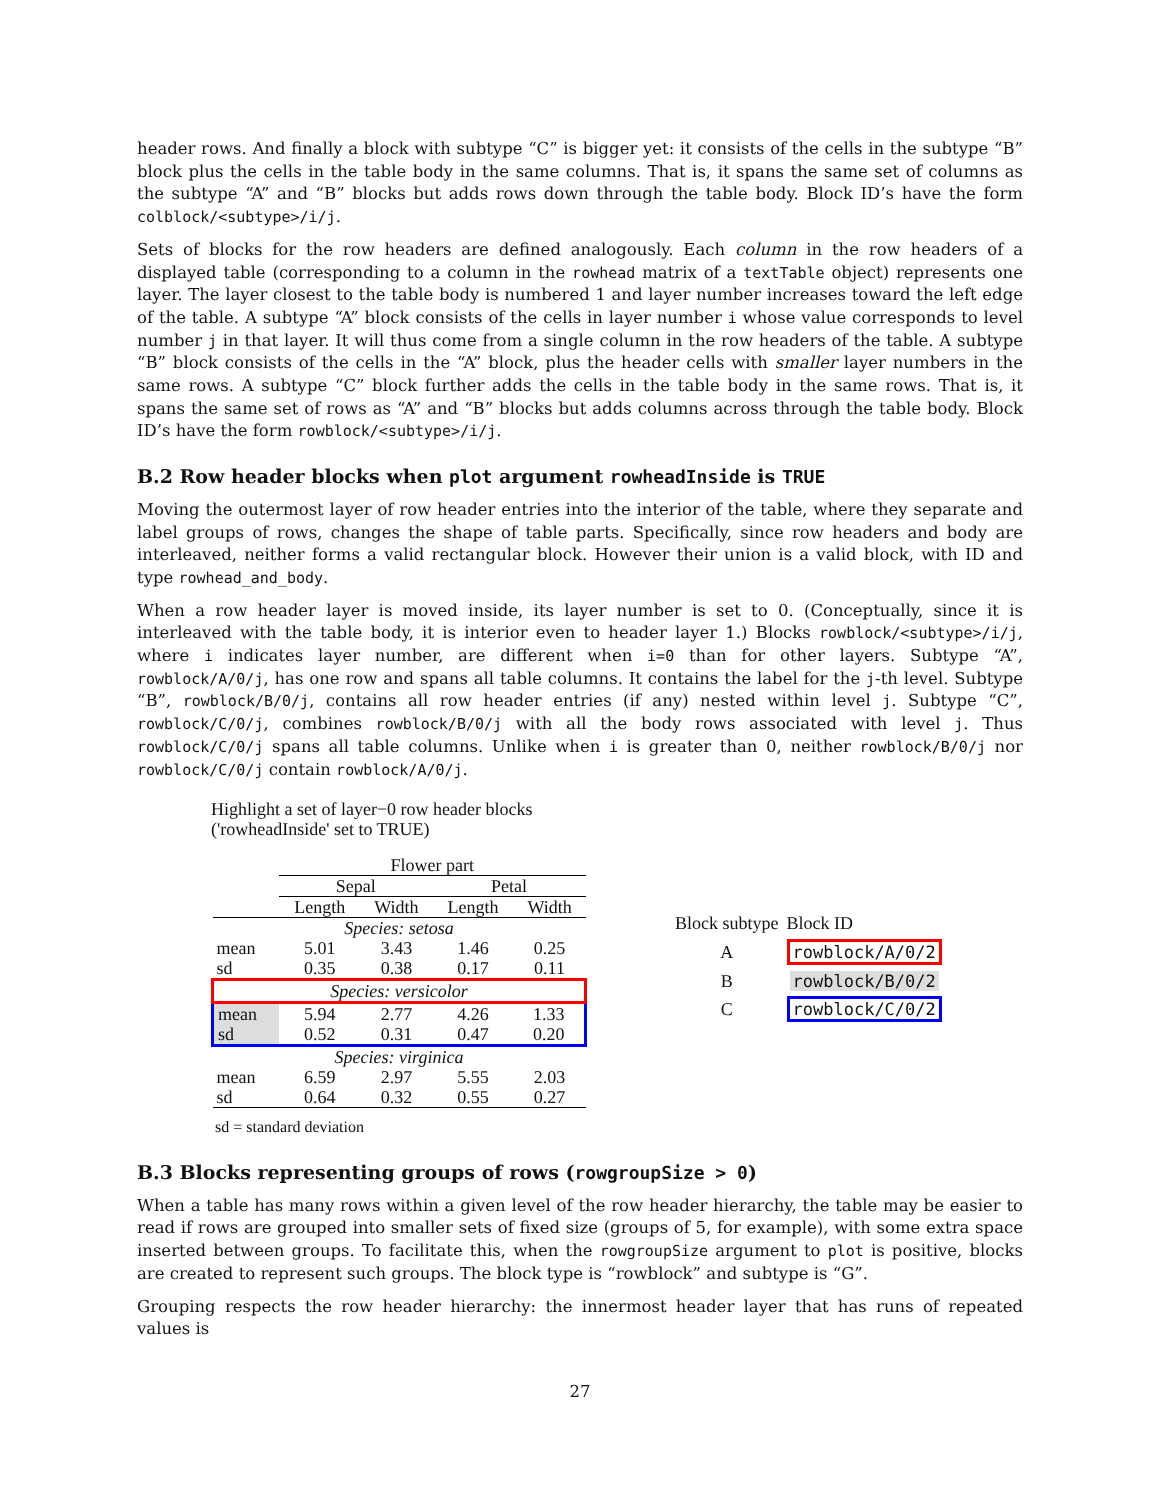header rows. And finally a block with subtype “C” is bigger yet: it consists of the cells in the subtype “B” block plus the cells in the table body in the same columns. That is, it spans the same set of columns as the subtype “A” and “B” blocks but adds rows down through the table body. Block ID’s have the form colblock/<subtype>/i/j.
Sets of blocks for the row headers are defined analogously. Each column in the row headers of a displayed table (corresponding to a column in the rowhead matrix of a textTable object) represents one layer. The layer closest to the table body is numbered 1 and layer number increases toward the left edge of the table. A subtype “A” block consists of the cells in layer number i whose value corresponds to level number j in that layer. It will thus come from a single column in the row headers of the table. A subtype “B” block consists of the cells in the “A” block, plus the header cells with smaller layer numbers in the same rows. A subtype “C” block further adds the cells in the table body in the same rows. That is, it spans the same set of rows as “A” and “B” blocks but adds columns across through the table body. Block ID’s have the form rowblock/<subtype>/i/j.
B.2 Row header blocks when plot argument rowheadInside is TRUE
Moving the outermost layer of row header entries into the interior of the table, where they separate and label groups of rows, changes the shape of table parts. Specifically, since row headers and body are interleaved, neither forms a valid rectangular block. However their union is a valid block, with ID and type rowhead_and_body.
When a row header layer is moved inside, its layer number is set to 0. (Conceptually, since it is interleaved with the table body, it is interior even to header layer 1.) Blocks rowblock/<subtype>/i/j, where i indicates layer number, are different when i=0 than for other layers. Subtype “A”, rowblock/A/0/j, has one row and spans all table columns. It contains the label for the j-th level. Subtype “B”, rowblock/B/0/j, contains all row header entries (if any) nested within level j. Subtype “C”, rowblock/C/0/j, combines rowblock/B/0/j with all the body rows associated with level j. Thus rowblock/C/0/j spans all table columns. Unlike when i is greater than 0, neither rowblock/B/0/j nor rowblock/C/0/j contain rowblock/A/0/j.
Highlight a set of layer−0 row header blocks
('rowheadInside' set to TRUE)
| | Flower part | | | |
| | Sepal | | Petal | |
| | Length | Width | Length | Width |
| Species: setosa | | | | |
| mean | 5.01 | 3.43 | 1.46 | 0.25 |
| sd | 0.35 | 0.38 | 0.17 | 0.11 |
| Species: versicolor | | | | |
| mean | 5.94 | 2.77 | 4.26 | 1.33 |
| sd | 0.52 | 0.31 | 0.47 | 0.20 |
| Species: virginica | | | | |
| mean | 6.59 | 2.97 | 5.55 | 2.03 |
| sd | 0.64 | 0.32 | 0.55 | 0.27 |
sd = standard deviation
| Block subtype | Block ID |
| A | rowblock/A/0/2 |
| B | rowblock/B/0/2 |
| C | rowblock/C/0/2 |
B.3 Blocks representing groups of rows (rowgroupSize > 0)
When a table has many rows within a given level of the row header hierarchy, the table may be easier to read if rows are grouped into smaller sets of fixed size (groups of 5, for example), with some extra space inserted between groups. To facilitate this, when the rowgroupSize argument to plot is positive, blocks are created to represent such groups. The block type is “rowblock” and subtype is “G”.
Grouping respects the row header hierarchy: the innermost header layer that has runs of repeated values is
27